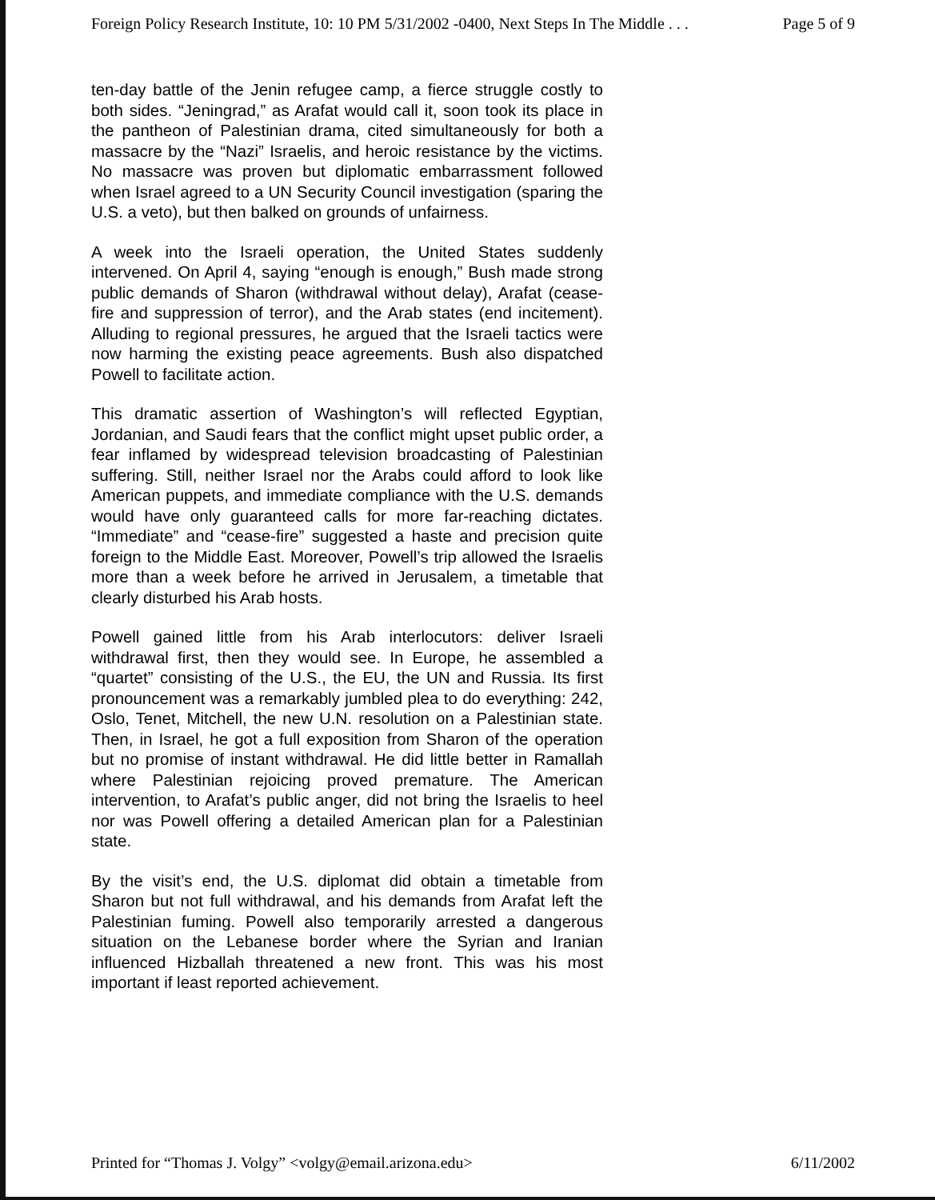Foreign Policy Research Institute, 10: 10 PM 5/31/2002 -0400, Next Steps In The Middle . . . Page 5 of 9
ten-day battle of the Jenin refugee camp, a fierce struggle costly to both sides. “Jeningrad,” as Arafat would call it, soon took its place in the pantheon of Palestinian drama, cited simultaneously for both a massacre by the “Nazi” Israelis, and heroic resistance by the victims. No massacre was proven but diplomatic embarrassment followed when Israel agreed to a UN Security Council investigation (sparing the U.S. a veto), but then balked on grounds of unfairness.
A week into the Israeli operation, the United States suddenly intervened. On April 4, saying “enough is enough,” Bush made strong public demands of Sharon (withdrawal without delay), Arafat (cease-fire and suppression of terror), and the Arab states (end incitement). Alluding to regional pressures, he argued that the Israeli tactics were now harming the existing peace agreements. Bush also dispatched Powell to facilitate action.
This dramatic assertion of Washington’s will reflected Egyptian, Jordanian, and Saudi fears that the conflict might upset public order, a fear inflamed by widespread television broadcasting of Palestinian suffering. Still, neither Israel nor the Arabs could afford to look like American puppets, and immediate compliance with the U.S. demands would have only guaranteed calls for more far-reaching dictates. “Immediate” and “cease-fire” suggested a haste and precision quite foreign to the Middle East. Moreover, Powell’s trip allowed the Israelis more than a week before he arrived in Jerusalem, a timetable that clearly disturbed his Arab hosts.
Powell gained little from his Arab interlocutors: deliver Israeli withdrawal first, then they would see. In Europe, he assembled a “quartet” consisting of the U.S., the EU, the UN and Russia. Its first pronouncement was a remarkably jumbled plea to do everything: 242, Oslo, Tenet, Mitchell, the new U.N. resolution on a Palestinian state. Then, in Israel, he got a full exposition from Sharon of the operation but no promise of instant withdrawal. He did little better in Ramallah where Palestinian rejoicing proved premature. The American intervention, to Arafat’s public anger, did not bring the Israelis to heel nor was Powell offering a detailed American plan for a Palestinian state.
By the visit’s end, the U.S. diplomat did obtain a timetable from Sharon but not full withdrawal, and his demands from Arafat left the Palestinian fuming. Powell also temporarily arrested a dangerous situation on the Lebanese border where the Syrian and Iranian influenced Hizballah threatened a new front. This was his most important if least reported achievement.
Printed for “Thomas J. Volgy” <volgy@email.arizona.edu> 6/11/2002